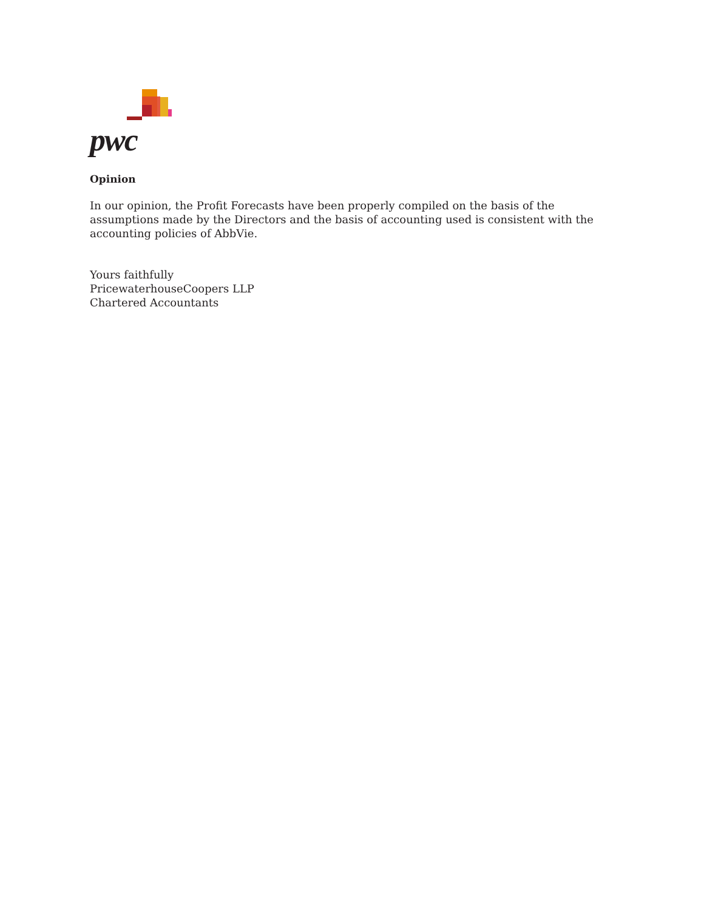pwc
Opinion
In our opinion, the Profit Forecasts have been properly compiled on the basis of the assumptions made by the Directors and the basis of accounting used is consistent with the accounting policies of AbbVie.
Yours faithfully
PricewaterhouseCoopers LLP
Chartered Accountants